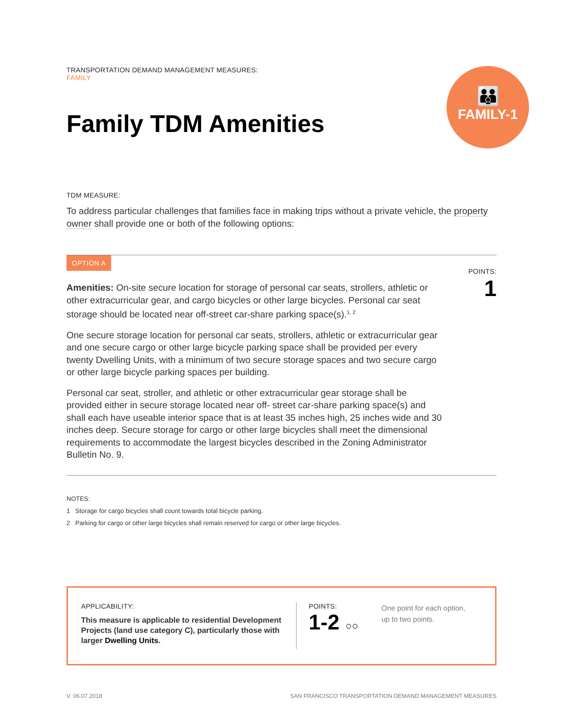👪
FAMILY-1
TRANSPORTATION DEMAND MANAGEMENT MEASURES:
FAMILY
Family TDM Amenities
TDM MEASURE:
To address particular challenges that families face in making trips without a private vehicle, the property owner shall provide one or both of the following options:
OPTION A
Amenities: On-site secure location for storage of personal car seats, strollers, athletic or other extracurricular gear, and cargo bicycles or other large bicycles. Personal car seat storage should be located near off-street car-share parking space(s).<sup>1, 2</sup>
One secure storage location for personal car seats, strollers, athletic or extracurricular gear and one secure cargo or other large bicycle parking space shall be provided per every twenty Dwelling Units, with a minimum of two secure storage spaces and two secure cargo or other large bicycle parking spaces per building.
Personal car seat, stroller, and athletic or other extracurricular gear storage shall be provided either in secure storage located near off- street car-share parking space(s) and shall each have useable interior space that is at least 35 inches high, 25 inches wide and 30 inches deep. Secure storage for cargo or other large bicycles shall meet the dimensional requirements to accommodate the largest bicycles described in the Zoning Administrator Bulletin No. 9.
POINTS:
1
NOTES:
1 Storage for cargo bicycles shall count towards total bicycle parking.
2 Parking for cargo or other large bicycles shall remain reserved for cargo or other large bicycles.
APPLICABILITY:
This measure is applicable to residential Development Projects (land use category C), particularly those with larger Dwelling Units.
POINTS:
1-2 ○○
One point for each option,
up to two points.
V. 06.07.2018 SAN FRANCISCO TRANSPORTATION DEMAND MANAGEMENT MEASURES